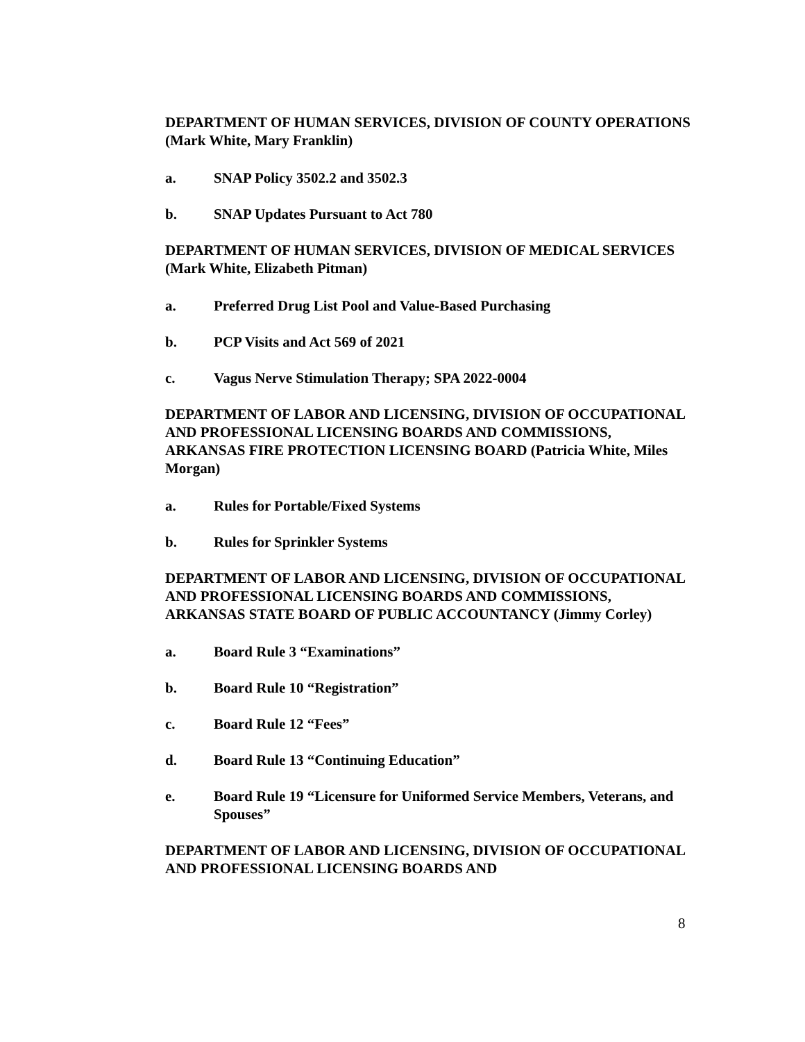DEPARTMENT OF HUMAN SERVICES, DIVISION OF COUNTY OPERATIONS (Mark White, Mary Franklin)
a. SNAP Policy 3502.2 and 3502.3
b. SNAP Updates Pursuant to Act 780
DEPARTMENT OF HUMAN SERVICES, DIVISION OF MEDICAL SERVICES (Mark White, Elizabeth Pitman)
a. Preferred Drug List Pool and Value-Based Purchasing
b. PCP Visits and Act 569 of 2021
c. Vagus Nerve Stimulation Therapy; SPA 2022-0004
DEPARTMENT OF LABOR AND LICENSING, DIVISION OF OCCUPATIONAL AND PROFESSIONAL LICENSING BOARDS AND COMMISSIONS, ARKANSAS FIRE PROTECTION LICENSING BOARD (Patricia White, Miles Morgan)
a. Rules for Portable/Fixed Systems
b. Rules for Sprinkler Systems
DEPARTMENT OF LABOR AND LICENSING, DIVISION OF OCCUPATIONAL AND PROFESSIONAL LICENSING BOARDS AND COMMISSIONS, ARKANSAS STATE BOARD OF PUBLIC ACCOUNTANCY (Jimmy Corley)
a. Board Rule 3 “Examinations”
b. Board Rule 10 “Registration”
c. Board Rule 12 “Fees”
d. Board Rule 13 “Continuing Education”
e. Board Rule 19 “Licensure for Uniformed Service Members, Veterans, and Spouses”
DEPARTMENT OF LABOR AND LICENSING, DIVISION OF OCCUPATIONAL AND PROFESSIONAL LICENSING BOARDS AND
8